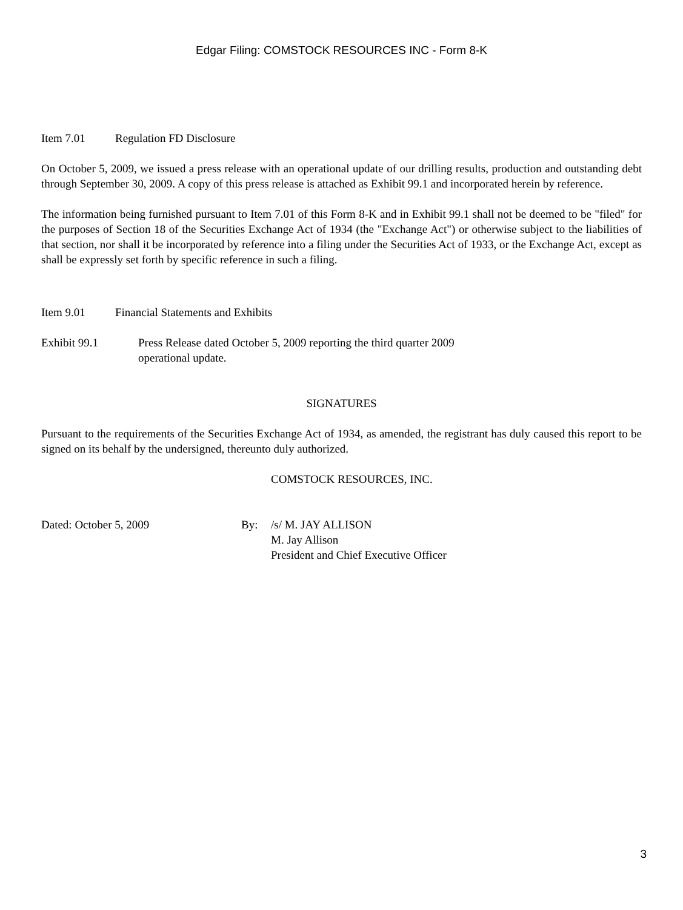Edgar Filing: COMSTOCK RESOURCES INC - Form 8-K
Item 7.01 Regulation FD Disclosure
On October 5, 2009, we issued a press release with an operational update of our drilling results, production and outstanding debt through September 30, 2009. A copy of this press release is attached as Exhibit 99.1 and incorporated herein by reference.
The information being furnished pursuant to Item 7.01 of this Form 8-K and in Exhibit 99.1 shall not be deemed to be "filed" for the purposes of Section 18 of the Securities Exchange Act of 1934 (the "Exchange Act") or otherwise subject to the liabilities of that section, nor shall it be incorporated by reference into a filing under the Securities Act of 1933, or the Exchange Act, except as shall be expressly set forth by specific reference in such a filing.
Item 9.01 Financial Statements and Exhibits
Exhibit 99.1 Press Release dated October 5, 2009 reporting the third quarter 2009 operational update.
SIGNATURES
Pursuant to the requirements of the Securities Exchange Act of 1934, as amended, the registrant has duly caused this report to be signed on its behalf by the undersigned, thereunto duly authorized.
COMSTOCK RESOURCES, INC.
Dated: October 5, 2009 By: /s/ M. JAY ALLISON
M. Jay Allison
President and Chief Executive Officer
3